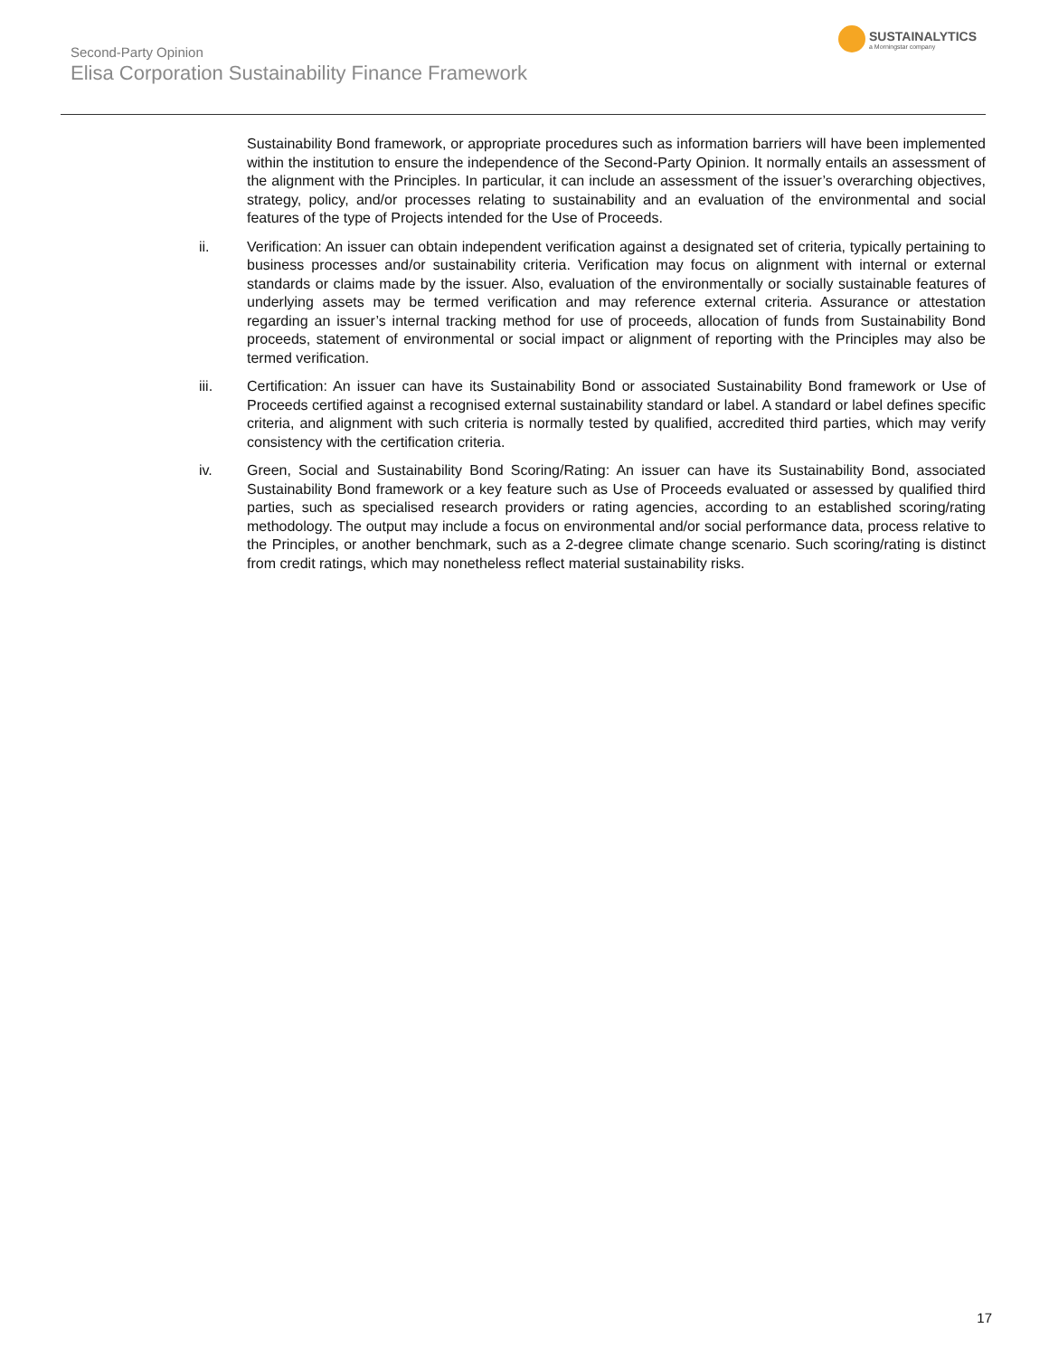Second-Party Opinion
Elisa Corporation Sustainability Finance Framework
SUSTAINALYTICS
a Morningstar company
Sustainability Bond framework, or appropriate procedures such as information barriers will have been implemented within the institution to ensure the independence of the Second-Party Opinion. It normally entails an assessment of the alignment with the Principles. In particular, it can include an assessment of the issuer’s overarching objectives, strategy, policy, and/or processes relating to sustainability and an evaluation of the environmental and social features of the type of Projects intended for the Use of Proceeds.
ii. Verification: An issuer can obtain independent verification against a designated set of criteria, typically pertaining to business processes and/or sustainability criteria. Verification may focus on alignment with internal or external standards or claims made by the issuer. Also, evaluation of the environmentally or socially sustainable features of underlying assets may be termed verification and may reference external criteria. Assurance or attestation regarding an issuer’s internal tracking method for use of proceeds, allocation of funds from Sustainability Bond proceeds, statement of environmental or social impact or alignment of reporting with the Principles may also be termed verification.
iii. Certification: An issuer can have its Sustainability Bond or associated Sustainability Bond framework or Use of Proceeds certified against a recognised external sustainability standard or label. A standard or label defines specific criteria, and alignment with such criteria is normally tested by qualified, accredited third parties, which may verify consistency with the certification criteria.
iv. Green, Social and Sustainability Bond Scoring/Rating: An issuer can have its Sustainability Bond, associated Sustainability Bond framework or a key feature such as Use of Proceeds evaluated or assessed by qualified third parties, such as specialised research providers or rating agencies, according to an established scoring/rating methodology. The output may include a focus on environmental and/or social performance data, process relative to the Principles, or another benchmark, such as a 2-degree climate change scenario. Such scoring/rating is distinct from credit ratings, which may nonetheless reflect material sustainability risks.
17